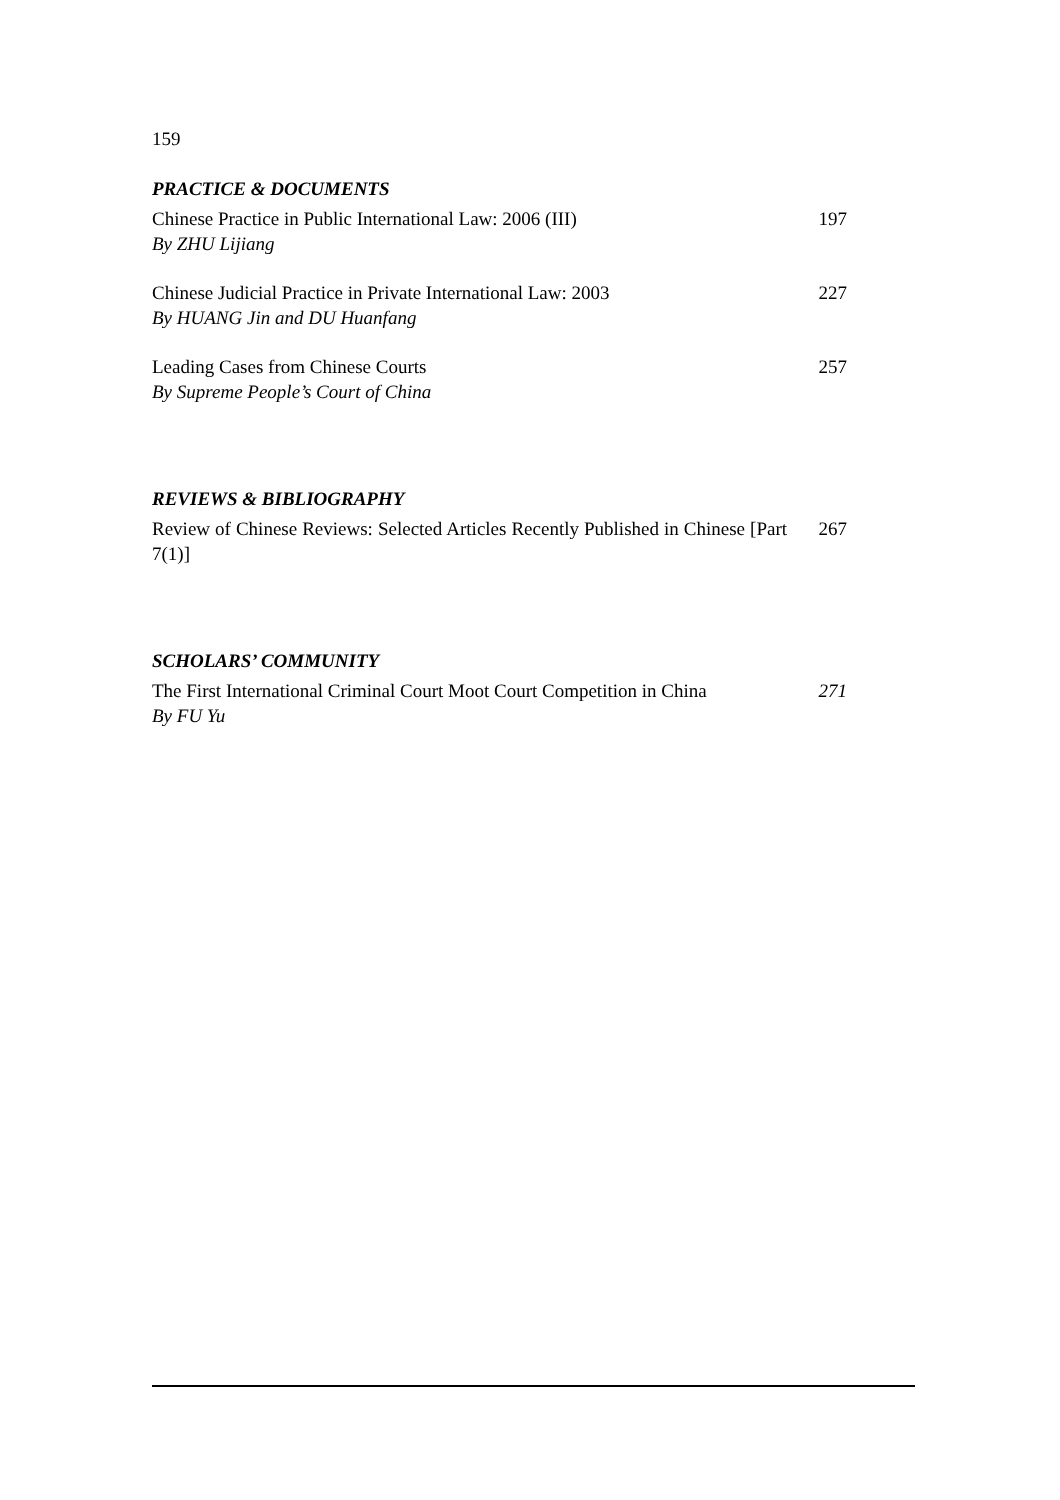159
PRACTICE & DOCUMENTS
Chinese Practice in Public International Law: 2006 (III)
By ZHU Lijiang
197
Chinese Judicial Practice in Private International Law: 2003
By HUANG Jin and DU Huanfang
227
Leading Cases from Chinese Courts
By Supreme People’s Court of China
257
REVIEWS & BIBLIOGRAPHY
Review of Chinese Reviews: Selected Articles Recently Published in Chinese [Part 7(1)]
267
SCHOLARS’ COMMUNITY
The First International Criminal Court Moot Court Competition in China
By FU Yu
271